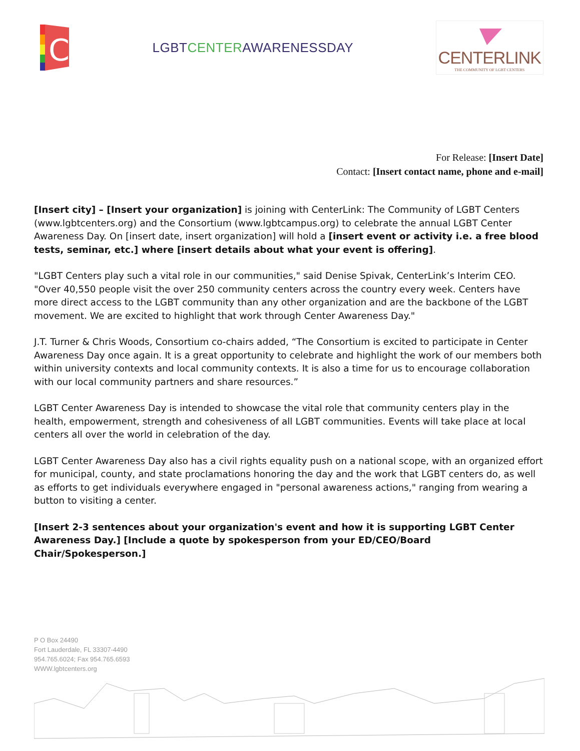C
LGBTCENTERAWARENESSDAY
CENTERLINK
THE COMMUNITY OF LGBT CENTERS
For Release: [Insert Date]
Contact: [Insert contact name, phone and e-mail]
[Insert city] – [Insert your organization] is joining with CenterLink: The Community of LGBT Centers (www.lgbtcenters.org) and the Consortium (www.lgbtcampus.org) to celebrate the annual LGBT Center Awareness Day. On [insert date, insert organization] will hold a [insert event or activity i.e. a free blood tests, seminar, etc.] where [insert details about what your event is offering].
"LGBT Centers play such a vital role in our communities," said Denise Spivak, CenterLink’s Interim CEO. "Over 40,550 people visit the over 250 community centers across the country every week. Centers have more direct access to the LGBT community than any other organization and are the backbone of the LGBT movement. We are excited to highlight that work through Center Awareness Day."
J.T. Turner & Chris Woods, Consortium co-chairs added, “The Consortium is excited to participate in Center Awareness Day once again. It is a great opportunity to celebrate and highlight the work of our members both within university contexts and local community contexts. It is also a time for us to encourage collaboration with our local community partners and share resources.”
LGBT Center Awareness Day is intended to showcase the vital role that community centers play in the health, empowerment, strength and cohesiveness of all LGBT communities. Events will take place at local centers all over the world in celebration of the day.
LGBT Center Awareness Day also has a civil rights equality push on a national scope, with an organized effort for municipal, county, and state proclamations honoring the day and the work that LGBT centers do, as well as efforts to get individuals everywhere engaged in "personal awareness actions," ranging from wearing a button to visiting a center.
[Insert 2-3 sentences about your organization's event and how it is supporting LGBT Center Awareness Day.] [Include a quote by spokesperson from your ED/CEO/Board Chair/Spokesperson.]
P O Box 24490
Fort Lauderdale, FL 33307-4490
954.765.6024; Fax 954.765.6593
WWW.lgbtcenters.org